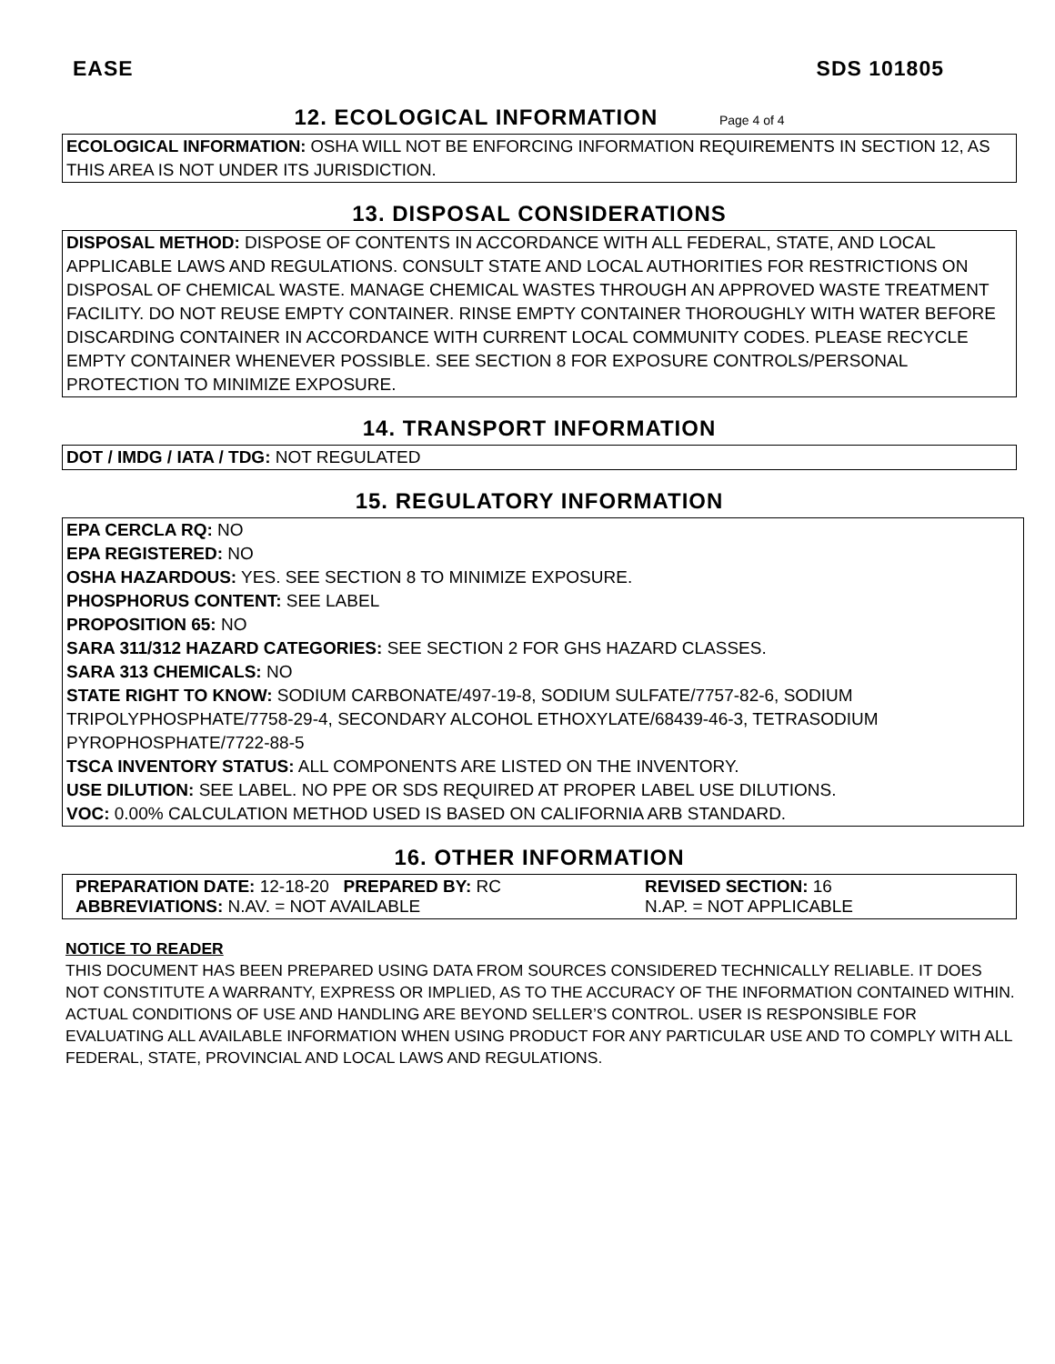EASE SDS 101805
12. ECOLOGICAL INFORMATION Page 4 of 4
ECOLOGICAL INFORMATION: OSHA WILL NOT BE ENFORCING INFORMATION REQUIREMENTS IN SECTION 12, AS THIS AREA IS NOT UNDER ITS JURISDICTION.
13. DISPOSAL CONSIDERATIONS
DISPOSAL METHOD: DISPOSE OF CONTENTS IN ACCORDANCE WITH ALL FEDERAL, STATE, AND LOCAL APPLICABLE LAWS AND REGULATIONS. CONSULT STATE AND LOCAL AUTHORITIES FOR RESTRICTIONS ON DISPOSAL OF CHEMICAL WASTE. MANAGE CHEMICAL WASTES THROUGH AN APPROVED WASTE TREATMENT FACILITY. DO NOT REUSE EMPTY CONTAINER. RINSE EMPTY CONTAINER THOROUGHLY WITH WATER BEFORE DISCARDING CONTAINER IN ACCORDANCE WITH CURRENT LOCAL COMMUNITY CODES. PLEASE RECYCLE EMPTY CONTAINER WHENEVER POSSIBLE. SEE SECTION 8 FOR EXPOSURE CONTROLS/PERSONAL PROTECTION TO MINIMIZE EXPOSURE.
14. TRANSPORT INFORMATION
DOT / IMDG / IATA / TDG: NOT REGULATED
15. REGULATORY INFORMATION
EPA CERCLA RQ: NO
EPA REGISTERED: NO
OSHA HAZARDOUS: YES. SEE SECTION 8 TO MINIMIZE EXPOSURE.
PHOSPHORUS CONTENT: SEE LABEL
PROPOSITION 65: NO
SARA 311/312 HAZARD CATEGORIES: SEE SECTION 2 FOR GHS HAZARD CLASSES.
SARA 313 CHEMICALS: NO
STATE RIGHT TO KNOW: SODIUM CARBONATE/497-19-8, SODIUM SULFATE/7757-82-6, SODIUM TRIPOLYPHOSPHATE/7758-29-4, SECONDARY ALCOHOL ETHOXYLATE/68439-46-3, TETRASODIUM PYROPHOSPHATE/7722-88-5
TSCA INVENTORY STATUS: ALL COMPONENTS ARE LISTED ON THE INVENTORY.
USE DILUTION: SEE LABEL. NO PPE OR SDS REQUIRED AT PROPER LABEL USE DILUTIONS.
VOC: 0.00% CALCULATION METHOD USED IS BASED ON CALIFORNIA ARB STANDARD.
16. OTHER INFORMATION
PREPARATION DATE: 12-18-20 PREPARED BY: RC REVISED SECTION: 16
ABBREVIATIONS: N.AV. = NOT AVAILABLE N.AP. = NOT APPLICABLE
NOTICE TO READER
THIS DOCUMENT HAS BEEN PREPARED USING DATA FROM SOURCES CONSIDERED TECHNICALLY RELIABLE. IT DOES NOT CONSTITUTE A WARRANTY, EXPRESS OR IMPLIED, AS TO THE ACCURACY OF THE INFORMATION CONTAINED WITHIN. ACTUAL CONDITIONS OF USE AND HANDLING ARE BEYOND SELLER’S CONTROL. USER IS RESPONSIBLE FOR EVALUATING ALL AVAILABLE INFORMATION WHEN USING PRODUCT FOR ANY PARTICULAR USE AND TO COMPLY WITH ALL FEDERAL, STATE, PROVINCIAL AND LOCAL LAWS AND REGULATIONS.